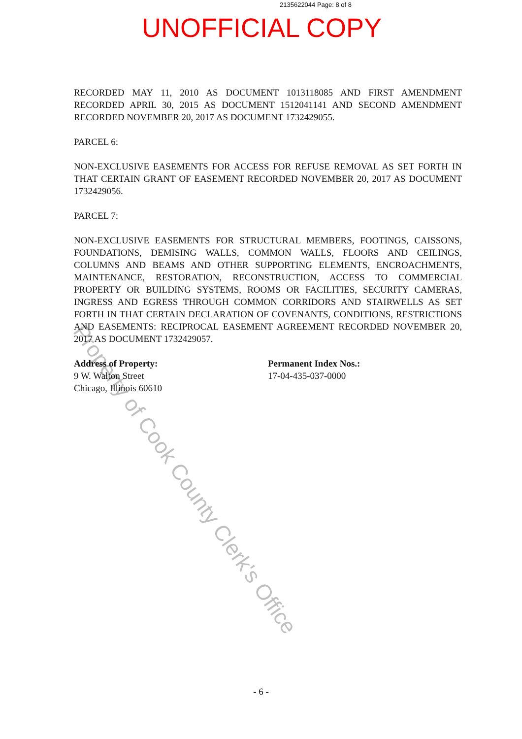2135622044 Page: 8 of 8
UNOFFICIAL COPY
RECORDED MAY 11, 2010 AS DOCUMENT 1013118085 AND FIRST AMENDMENT RECORDED APRIL 30, 2015 AS DOCUMENT 1512041141 AND SECOND AMENDMENT RECORDED NOVEMBER 20, 2017 AS DOCUMENT 1732429055.
PARCEL 6:
NON-EXCLUSIVE EASEMENTS FOR ACCESS FOR REFUSE REMOVAL AS SET FORTH IN THAT CERTAIN GRANT OF EASEMENT RECORDED NOVEMBER 20, 2017 AS DOCUMENT 1732429056.
PARCEL 7:
NON-EXCLUSIVE EASEMENTS FOR STRUCTURAL MEMBERS, FOOTINGS, CAISSONS, FOUNDATIONS, DEMISING WALLS, COMMON WALLS, FLOORS AND CEILINGS, COLUMNS AND BEAMS AND OTHER SUPPORTING ELEMENTS, ENCROACHMENTS, MAINTENANCE, RESTORATION, RECONSTRUCTION, ACCESS TO COMMERCIAL PROPERTY OR BUILDING SYSTEMS, ROOMS OR FACILITIES, SECURITY CAMERAS, INGRESS AND EGRESS THROUGH COMMON CORRIDORS AND STAIRWELLS AS SET FORTH IN THAT CERTAIN DECLARATION OF COVENANTS, CONDITIONS, RESTRICTIONS AND EASEMENTS: RECIPROCAL EASEMENT AGREEMENT RECORDED NOVEMBER 20, 2017 AS DOCUMENT 1732429057.
Address of Property:
9 W. Walton Street
Chicago, Illinois 60610
Permanent Index Nos.:
17-04-435-037-0000
- 6 -
Property of Cook County Clerk's Office